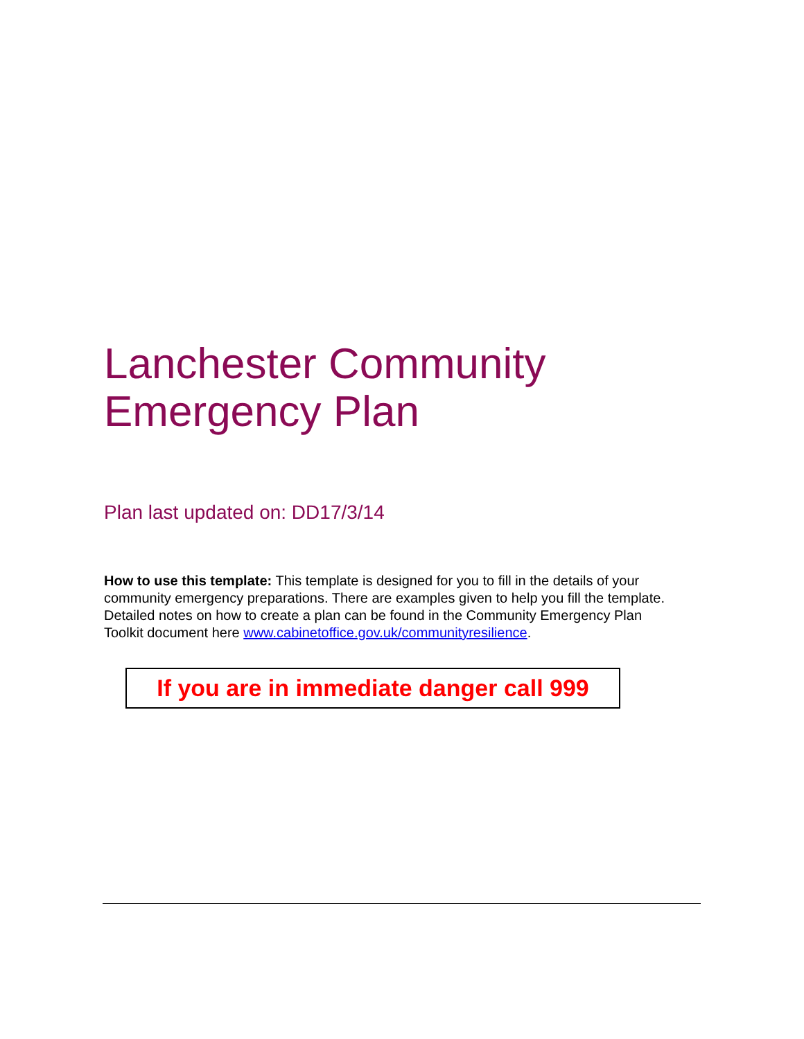Lanchester Community Emergency Plan
Plan last updated on: DD17/3/14
How to use this template: This template is designed for you to fill in the details of your community emergency preparations. There are examples given to help you fill the template. Detailed notes on how to create a plan can be found in the Community Emergency Plan Toolkit document here www.cabinetoffice.gov.uk/communityresilience.
If you are in immediate danger call 999